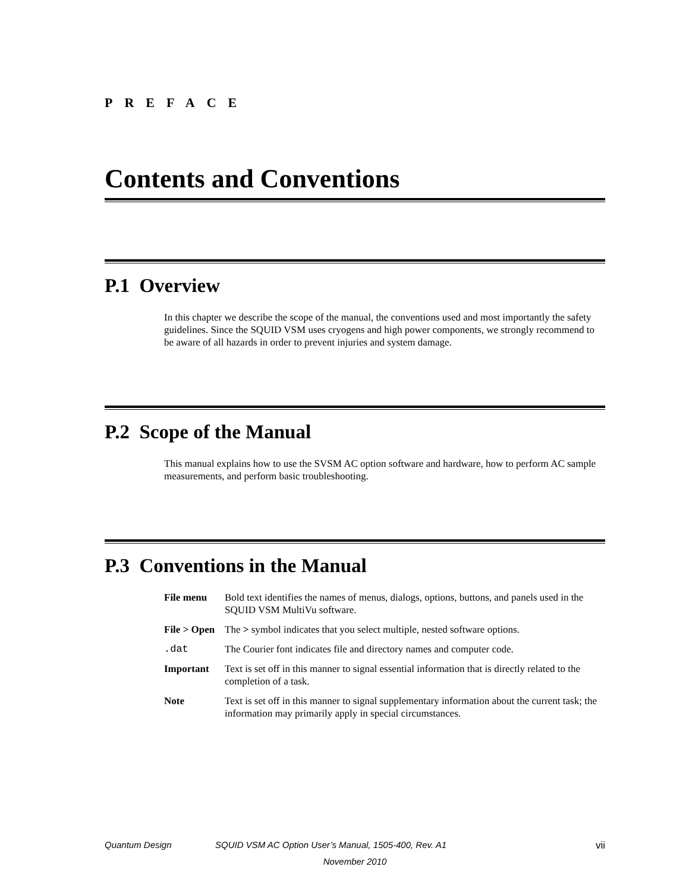PREFACE
Contents and Conventions
P.1 Overview
In this chapter we describe the scope of the manual, the conventions used and most importantly the safety guidelines. Since the SQUID VSM uses cryogens and high power components, we strongly recommend to be aware of all hazards in order to prevent injuries and system damage.
P.2 Scope of the Manual
This manual explains how to use the SVSM AC option software and hardware, how to perform AC sample measurements, and perform basic troubleshooting.
P.3 Conventions in the Manual
File menu Bold text identifies the names of menus, dialogs, options, buttons, and panels used in the SQUID VSM MultiVu software.
File > Open
The > symbol indicates that you select multiple, nested software options.
.dat The Courier font indicates file and directory names and computer code.
Important Text is set off in this manner to signal essential information that is directly related to the completion of a task.
Note Text is set off in this manner to signal supplementary information about the current task; the information may primarily apply in special circumstances.
Quantum Design SQUID VSM AC Option User’s Manual, 1505-400, Rev. A1 vii
November 2010